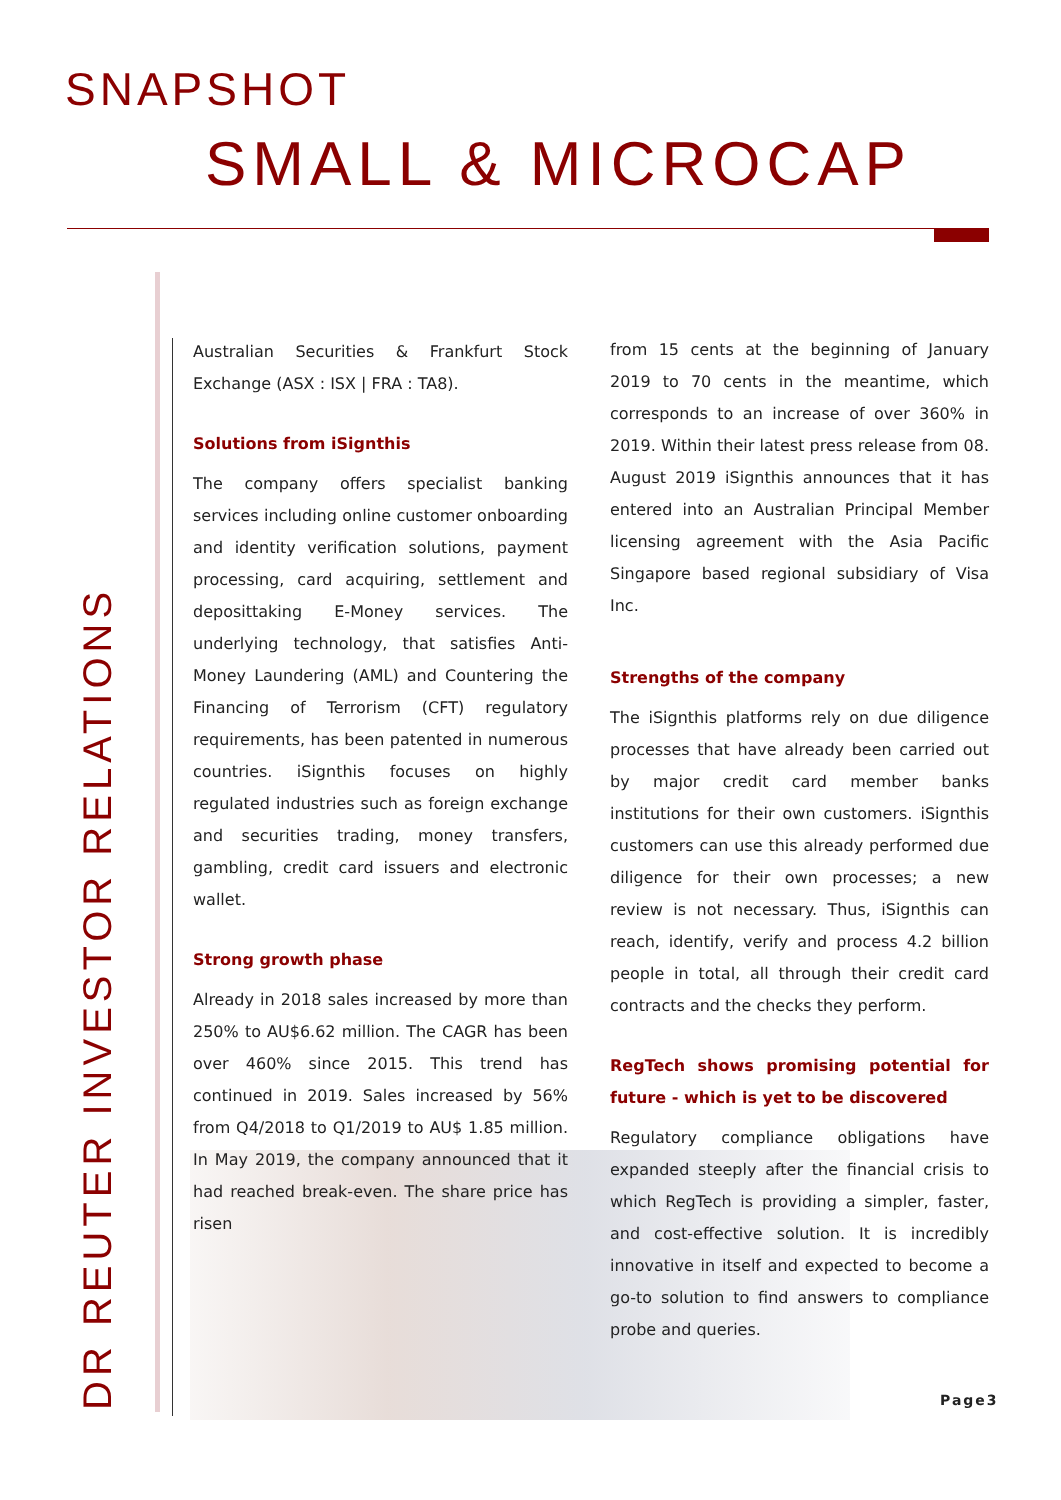SNAPSHOT
SMALL & MICROCAP
DR REUTER INVESTOR RELATIONS
Australian Securities & Frankfurt Stock Exchange (ASX : ISX | FRA : TA8).
Solutions from iSignthis
The company offers specialist banking services including online customer onboarding and identity verification solutions, payment processing, card acquiring, settlement and deposittaking E-Money services. The underlying technology, that satisfies Anti-Money Laundering (AML) and Countering the Financing of Terrorism (CFT) regulatory requirements, has been patented in numerous countries. iSignthis focuses on highly regulated industries such as foreign exchange and securities trading, money transfers, gambling, credit card issuers and electronic wallet.
Strong growth phase
Already in 2018 sales increased by more than 250% to AU$6.62 million. The CAGR has been over 460% since 2015. This trend has continued in 2019. Sales increased by 56% from Q4/2018 to Q1/2019 to AU$ 1.85 million. In May 2019, the company announced that it had reached break-even. The share price has risen
from 15 cents at the beginning of January 2019 to 70 cents in the meantime, which corresponds to an increase of over 360% in 2019. Within their latest press release from 08. August 2019 iSignthis announces that it has entered into an Australian Principal Member licensing agreement with the Asia Pacific Singapore based regional subsidiary of Visa Inc.
Strengths of the company
The iSignthis platforms rely on due diligence processes that have already been carried out by major credit card member banks institutions for their own customers. iSignthis customers can use this already performed due diligence for their own processes; a new review is not necessary. Thus, iSignthis can reach, identify, verify and process 4.2 billion people in total, all through their credit card contracts and the checks they perform.
RegTech shows promising potential for future - which is yet to be discovered
Regulatory compliance obligations have expanded steeply after the financial crisis to which RegTech is providing a simpler, faster, and cost-effective solution. It is incredibly innovative in itself and expected to become a go-to solution to find answers to compliance probe and queries.
Page3